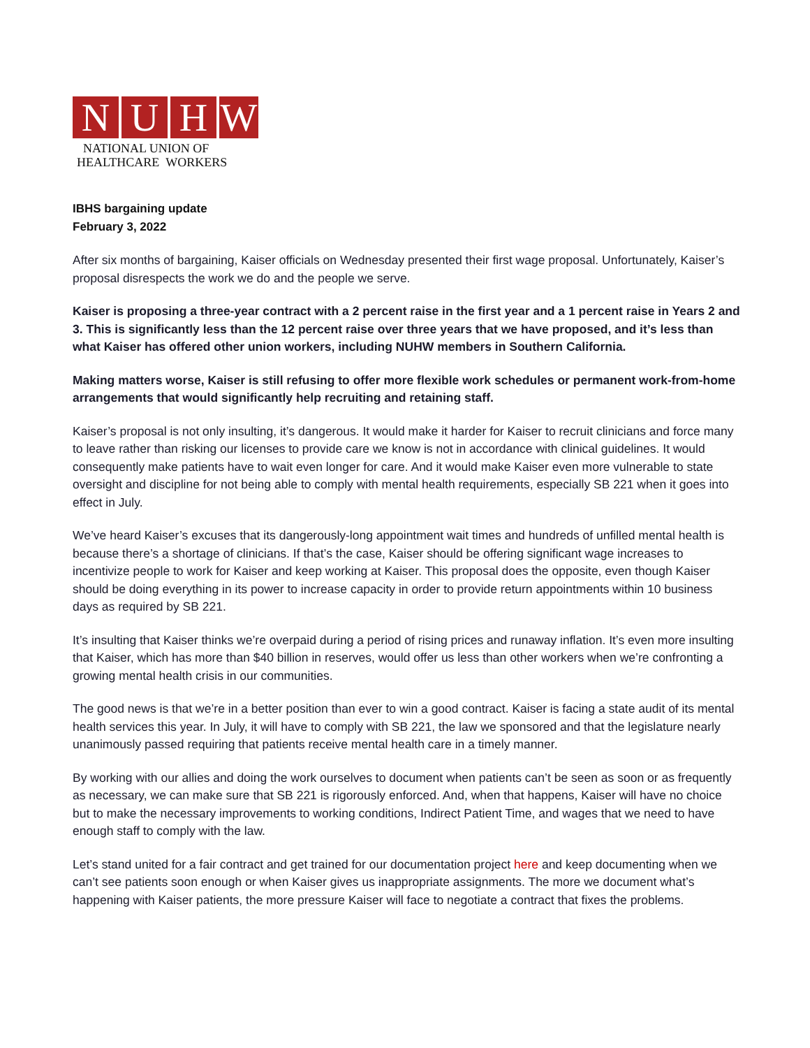N U H W
NATIONAL UNION OF
HEALTHCARE WORKERS
IBHS bargaining update
February 3, 2022
After six months of bargaining, Kaiser officials on Wednesday presented their first wage proposal. Unfortunately, Kaiser’s proposal disrespects the work we do and the people we serve.
Kaiser is proposing a three-year contract with a 2 percent raise in the first year and a 1 percent raise in Years 2 and 3. This is significantly less than the 12 percent raise over three years that we have proposed, and it’s less than what Kaiser has offered other union workers, including NUHW members in Southern California.
Making matters worse, Kaiser is still refusing to offer more flexible work schedules or permanent work-from-home arrangements that would significantly help recruiting and retaining staff.
Kaiser’s proposal is not only insulting, it’s dangerous. It would make it harder for Kaiser to recruit clinicians and force many to leave rather than risking our licenses to provide care we know is not in accordance with clinical guidelines. It would consequently make patients have to wait even longer for care. And it would make Kaiser even more vulnerable to state oversight and discipline for not being able to comply with mental health requirements, especially SB 221 when it goes into effect in July.
We’ve heard Kaiser’s excuses that its dangerously-long appointment wait times and hundreds of unfilled mental health is because there’s a shortage of clinicians. If that’s the case, Kaiser should be offering significant wage increases to incentivize people to work for Kaiser and keep working at Kaiser. This proposal does the opposite, even though Kaiser should be doing everything in its power to increase capacity in order to provide return appointments within 10 business days as required by SB 221.
It’s insulting that Kaiser thinks we’re overpaid during a period of rising prices and runaway inflation. It’s even more insulting that Kaiser, which has more than $40 billion in reserves, would offer us less than other workers when we’re confronting a growing mental health crisis in our communities.
The good news is that we’re in a better position than ever to win a good contract. Kaiser is facing a state audit of its mental health services this year. In July, it will have to comply with SB 221, the law we sponsored and that the legislature nearly unanimously passed requiring that patients receive mental health care in a timely manner.
By working with our allies and doing the work ourselves to document when patients can’t be seen as soon or as frequently as necessary, we can make sure that SB 221 is rigorously enforced. And, when that happens, Kaiser will have no choice but to make the necessary improvements to working conditions, Indirect Patient Time, and wages that we need to have enough staff to comply with the law.
Let’s stand united for a fair contract and get trained for our documentation project here and keep documenting when we can’t see patients soon enough or when Kaiser gives us inappropriate assignments. The more we document what’s happening with Kaiser patients, the more pressure Kaiser will face to negotiate a contract that fixes the problems.